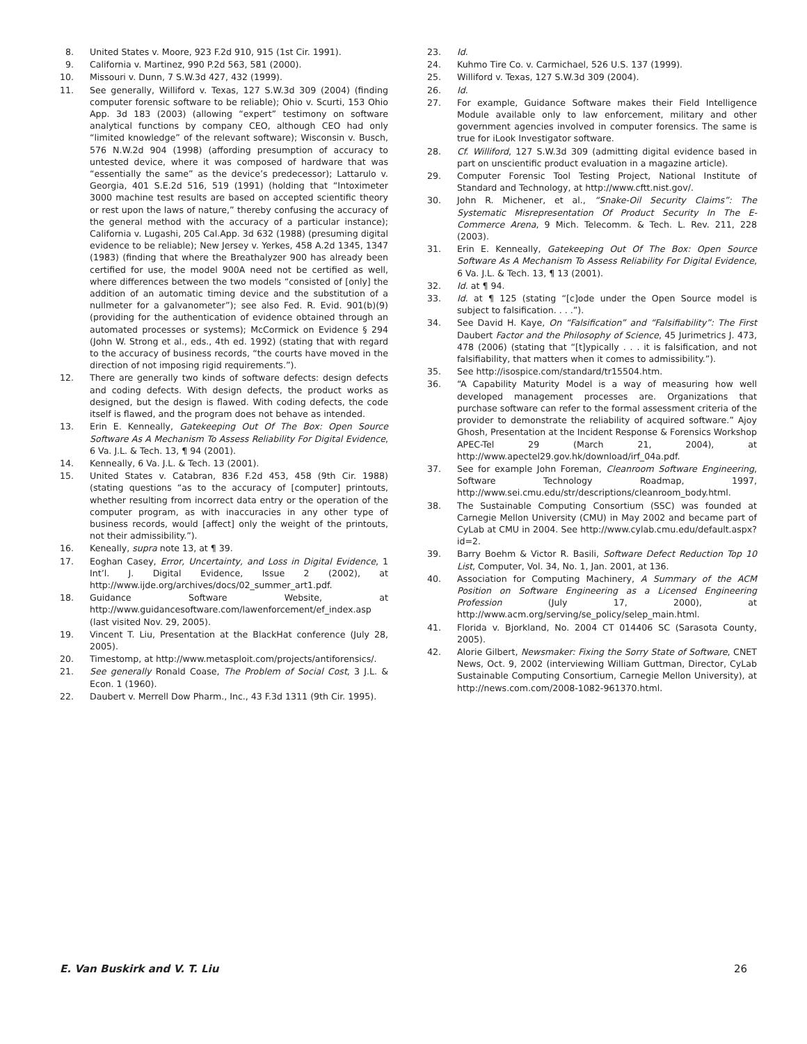8. United States v. Moore, 923 F.2d 910, 915 (1st Cir. 1991).
9. California v. Martinez, 990 P.2d 563, 581 (2000).
10. Missouri v. Dunn, 7 S.W.3d 427, 432 (1999).
11. See generally, Williford v. Texas, 127 S.W.3d 309 (2004) (finding computer forensic software to be reliable); Ohio v. Scurti, 153 Ohio App. 3d 183 (2003) (allowing “expert” testimony on software analytical functions by company CEO, although CEO had only “limited knowledge” of the relevant software); Wisconsin v. Busch, 576 N.W.2d 904 (1998) (affording presumption of accuracy to untested device, where it was composed of hardware that was “essentially the same” as the device’s predecessor); Lattarulo v. Georgia, 401 S.E.2d 516, 519 (1991) (holding that “Intoximeter 3000 machine test results are based on accepted scientific theory or rest upon the laws of nature,” thereby confusing the accuracy of the general method with the accuracy of a particular instance); California v. Lugashi, 205 Cal.App. 3d 632 (1988) (presuming digital evidence to be reliable); New Jersey v. Yerkes, 458 A.2d 1345, 1347 (1983) (finding that where the Breathalyzer 900 has already been certified for use, the model 900A need not be certified as well, where differences between the two models “consisted of [only] the addition of an automatic timing device and the substitution of a nullmeter for a galvanometer”); see also Fed. R. Evid. 901(b)(9) (providing for the authentication of evidence obtained through an automated processes or systems); McCormick on Evidence § 294 (John W. Strong et al., eds., 4th ed. 1992) (stating that with regard to the accuracy of business records, “the courts have moved in the direction of not imposing rigid requirements.”).
12. There are generally two kinds of software defects: design defects and coding defects. With design defects, the product works as designed, but the design is flawed. With coding defects, the code itself is flawed, and the program does not behave as intended.
13. Erin E. Kenneally, Gatekeeping Out Of The Box: Open Source Software As A Mechanism To Assess Reliability For Digital Evidence, 6 Va. J.L. & Tech. 13, ¶ 94 (2001).
14. Kenneally, 6 Va. J.L. & Tech. 13 (2001).
15. United States v. Catabran, 836 F.2d 453, 458 (9th Cir. 1988) (stating questions “as to the accuracy of [computer] printouts, whether resulting from incorrect data entry or the operation of the computer program, as with inaccuracies in any other type of business records, would [affect] only the weight of the printouts, not their admissibility.”).
16. Keneally, supra note 13, at ¶ 39.
17. Eoghan Casey, Error, Uncertainty, and Loss in Digital Evidence, 1 Int’l. J. Digital Evidence, Issue 2 (2002), at http://www.ijde.org/archives/docs/02_summer_art1.pdf.
18. Guidance Software Website, at http://www.guidancesoftware.com/lawenforcement/ef_index.asp (last visited Nov. 29, 2005).
19. Vincent T. Liu, Presentation at the BlackHat conference (July 28, 2005).
20. Timestomp, at http://www.metasploit.com/projects/antiforensics/.
21. See generally Ronald Coase, The Problem of Social Cost, 3 J.L. & Econ. 1 (1960).
22. Daubert v. Merrell Dow Pharm., Inc., 43 F.3d 1311 (9th Cir. 1995).
23. Id.
24. Kuhmo Tire Co. v. Carmichael, 526 U.S. 137 (1999).
25. Williford v. Texas, 127 S.W.3d 309 (2004).
26. Id.
27. For example, Guidance Software makes their Field Intelligence Module available only to law enforcement, military and other government agencies involved in computer forensics. The same is true for iLook Investigator software.
28. Cf. Williford, 127 S.W.3d 309 (admitting digital evidence based in part on unscientific product evaluation in a magazine article).
29. Computer Forensic Tool Testing Project, National Institute of Standard and Technology, at http://www.cftt.nist.gov/.
30. John R. Michener, et al., “Snake-Oil Security Claims”: The Systematic Misrepresentation Of Product Security In The E-Commerce Arena, 9 Mich. Telecomm. & Tech. L. Rev. 211, 228 (2003).
31. Erin E. Kenneally, Gatekeeping Out Of The Box: Open Source Software As A Mechanism To Assess Reliability For Digital Evidence, 6 Va. J.L. & Tech. 13, ¶ 13 (2001).
32. Id. at ¶ 94.
33. Id. at ¶ 125 (stating “[c]ode under the Open Source model is subject to falsification. . . .”).
34. See David H. Kaye, On “Falsification” and “Falsifiability”: The First Daubert Factor and the Philosophy of Science, 45 Jurimetrics J. 473, 478 (2006) (stating that “[t]ypically . . . it is falsification, and not falsifiability, that matters when it comes to admissibility.”).
35. See http://isospice.com/standard/tr15504.htm.
36. “A Capability Maturity Model is a way of measuring how well developed management processes are. Organizations that purchase software can refer to the formal assessment criteria of the provider to demonstrate the reliability of acquired software.” Ajoy Ghosh, Presentation at the Incident Response & Forensics Workshop APEC-Tel 29 (March 21, 2004), at http://www.apectel29.gov.hk/download/irf_04a.pdf.
37. See for example John Foreman, Cleanroom Software Engineering, Software Technology Roadmap, 1997, http://www.sei.cmu.edu/str/descriptions/cleanroom_body.html.
38. The Sustainable Computing Consortium (SSC) was founded at Carnegie Mellon University (CMU) in May 2002 and became part of CyLab at CMU in 2004. See http://www.cylab.cmu.edu/default.aspx?id=2.
39. Barry Boehm & Victor R. Basili, Software Defect Reduction Top 10 List, Computer, Vol. 34, No. 1, Jan. 2001, at 136.
40. Association for Computing Machinery, A Summary of the ACM Position on Software Engineering as a Licensed Engineering Profession (July 17, 2000), at http://www.acm.org/serving/se_policy/selep_main.html.
41. Florida v. Bjorkland, No. 2004 CT 014406 SC (Sarasota County, 2005).
42. Alorie Gilbert, Newsmaker: Fixing the Sorry State of Software, CNET News, Oct. 9, 2002 (interviewing William Guttman, Director, CyLab Sustainable Computing Consortium, Carnegie Mellon University), at http://news.com.com/2008-1082-961370.html.
E. Van Buskirk and V. T. Liu 26